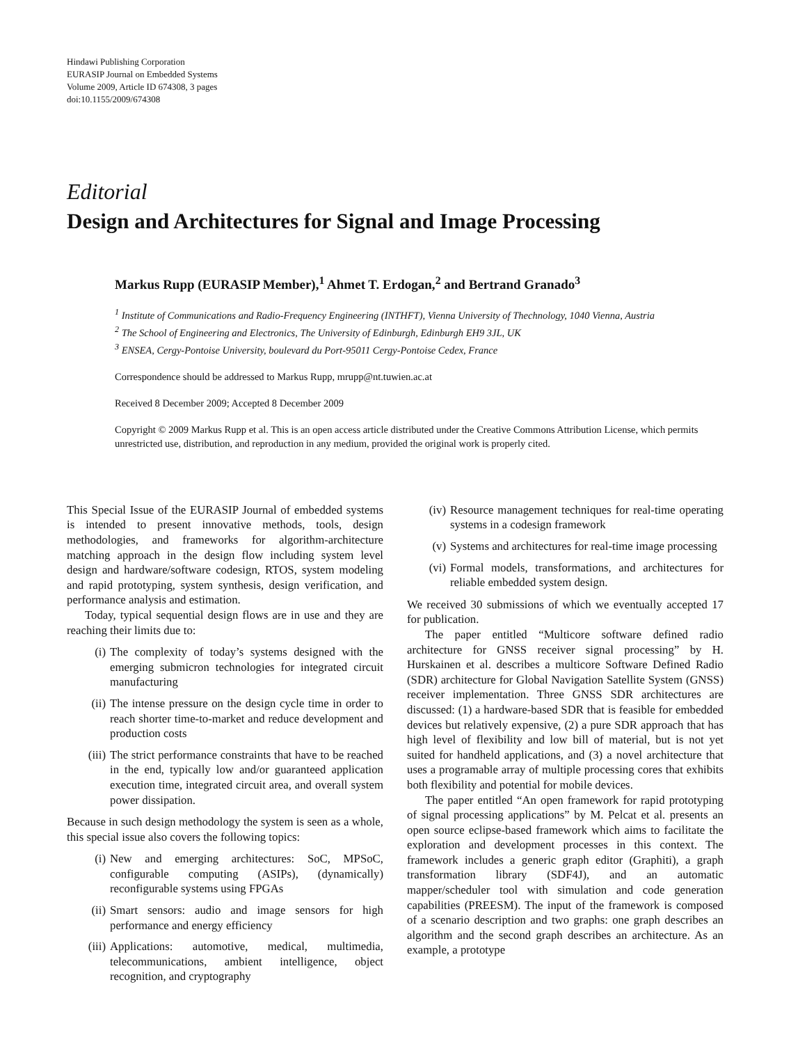Hindawi Publishing Corporation
EURASIP Journal on Embedded Systems
Volume 2009, Article ID 674308, 3 pages
doi:10.1155/2009/674308
Editorial
Design and Architectures for Signal and Image Processing
Markus Rupp (EURASIP Member),<sup>1</sup> Ahmet T. Erdogan,<sup>2</sup> and Bertrand Granado<sup>3</sup>
<sup>1</sup> Institute of Communications and Radio-Frequency Engineering (INTHFT), Vienna University of Thechnology, 1040 Vienna, Austria
<sup>2</sup> The School of Engineering and Electronics, The University of Edinburgh, Edinburgh EH9 3JL, UK
<sup>3</sup> ENSEA, Cergy-Pontoise University, boulevard du Port-95011 Cergy-Pontoise Cedex, France
Correspondence should be addressed to Markus Rupp, mrupp@nt.tuwien.ac.at
Received 8 December 2009; Accepted 8 December 2009
Copyright © 2009 Markus Rupp et al. This is an open access article distributed under the Creative Commons Attribution License, which permits unrestricted use, distribution, and reproduction in any medium, provided the original work is properly cited.
This Special Issue of the EURASIP Journal of embedded systems is intended to present innovative methods, tools, design methodologies, and frameworks for algorithm-architecture matching approach in the design flow including system level design and hardware/software codesign, RTOS, system modeling and rapid prototyping, system synthesis, design verification, and performance analysis and estimation.
Today, typical sequential design flows are in use and they are reaching their limits due to:
(i) The complexity of today’s systems designed with the emerging submicron technologies for integrated circuit manufacturing
(ii) The intense pressure on the design cycle time in order to reach shorter time-to-market and reduce development and production costs
(iii) The strict performance constraints that have to be reached in the end, typically low and/or guaranteed application execution time, integrated circuit area, and overall system power dissipation.
Because in such design methodology the system is seen as a whole, this special issue also covers the following topics:
(i) New and emerging architectures: SoC, MPSoC, configurable computing (ASIPs), (dynamically) reconfigurable systems using FPGAs
(ii) Smart sensors: audio and image sensors for high performance and energy efficiency
(iii) Applications: automotive, medical, multimedia, telecommunications, ambient intelligence, object recognition, and cryptography
(iv) Resource management techniques for real-time operating systems in a codesign framework
(v) Systems and architectures for real-time image processing
(vi) Formal models, transformations, and architectures for reliable embedded system design.
We received 30 submissions of which we eventually accepted 17 for publication.
The paper entitled “Multicore software defined radio architecture for GNSS receiver signal processing” by H. Hurskainen et al. describes a multicore Software Defined Radio (SDR) architecture for Global Navigation Satellite System (GNSS) receiver implementation. Three GNSS SDR architectures are discussed: (1) a hardware-based SDR that is feasible for embedded devices but relatively expensive, (2) a pure SDR approach that has high level of flexibility and low bill of material, but is not yet suited for handheld applications, and (3) a novel architecture that uses a programable array of multiple processing cores that exhibits both flexibility and potential for mobile devices.
The paper entitled “An open framework for rapid prototyping of signal processing applications” by M. Pelcat et al. presents an open source eclipse-based framework which aims to facilitate the exploration and development processes in this context. The framework includes a generic graph editor (Graphiti), a graph transformation library (SDF4J), and an automatic mapper/scheduler tool with simulation and code generation capabilities (PREESM). The input of the framework is composed of a scenario description and two graphs: one graph describes an algorithm and the second graph describes an architecture. As an example, a prototype